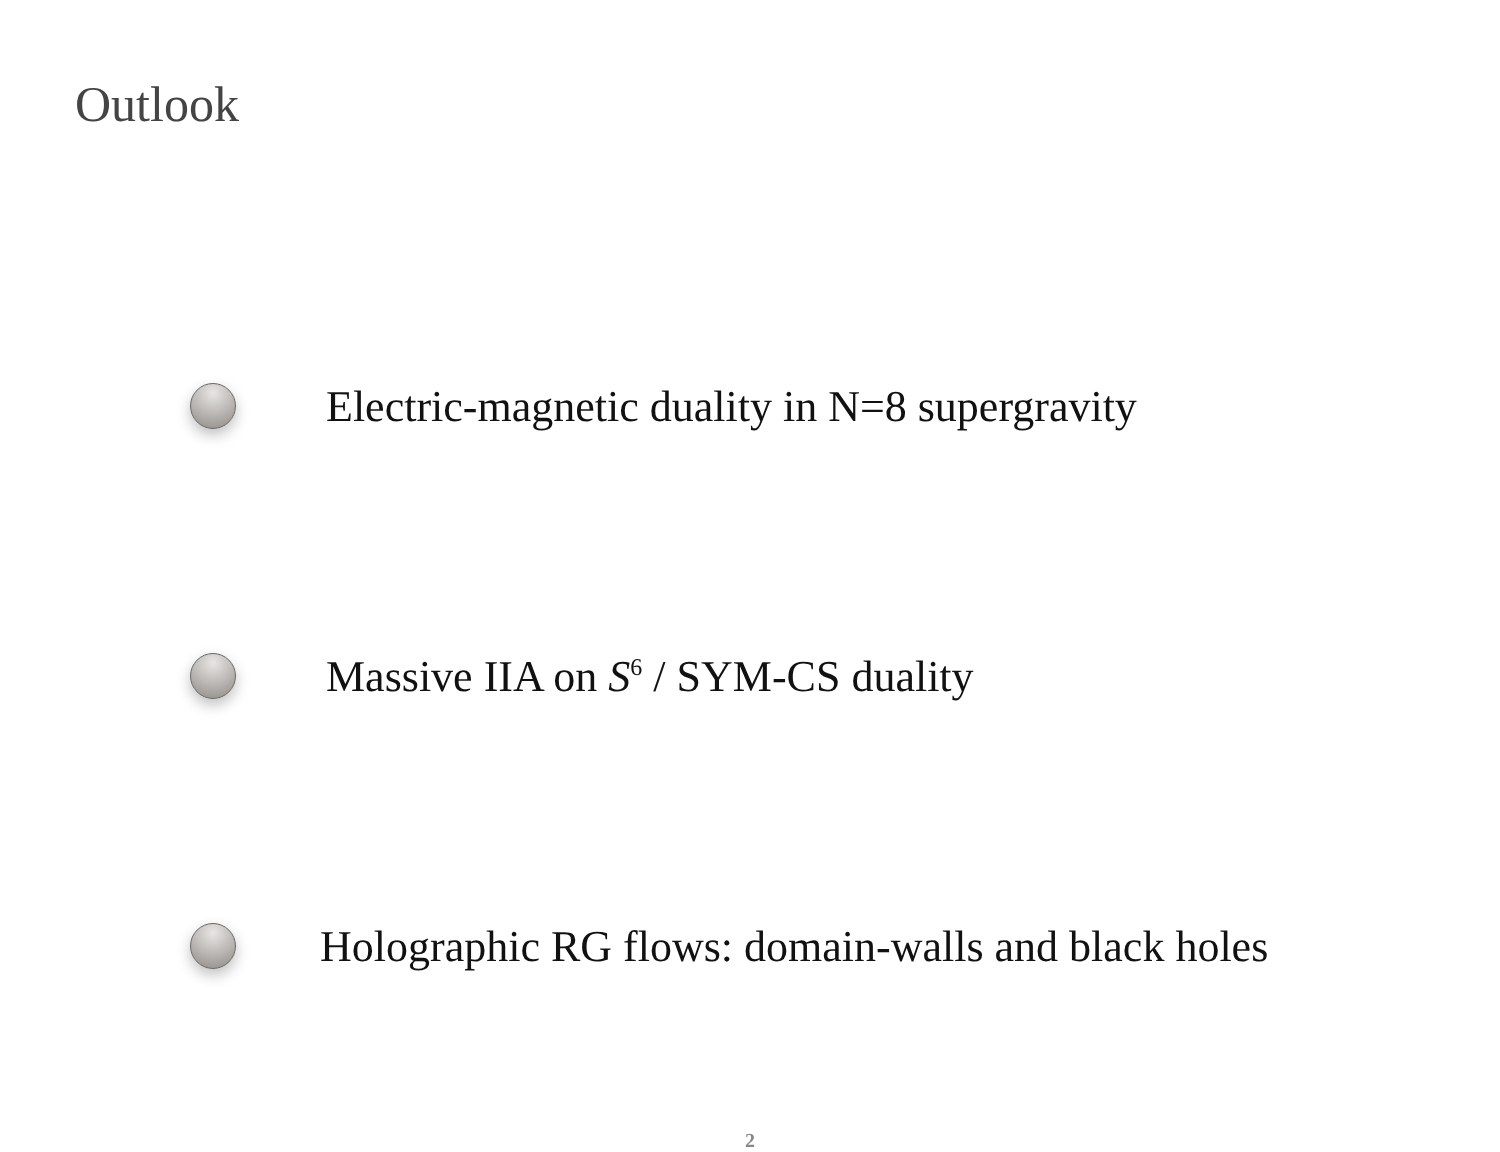Outlook
Electric-magnetic duality in N=8 supergravity
Massive IIA on S<sup>6</sup> / SYM-CS duality
Holographic RG flows: domain-walls and black holes
2